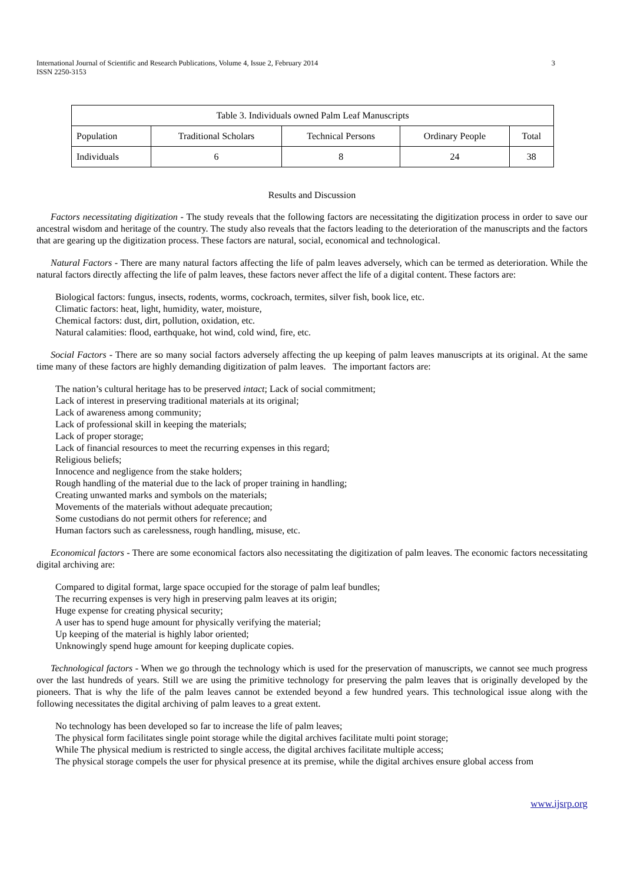International Journal of Scientific and Research Publications, Volume 4, Issue 2, February 2014
ISSN 2250-3153
3
| Table 3. Individuals owned Palm Leaf Manuscripts | | | | |
| --- | --- | --- | --- | --- |
| Population | Traditional Scholars | Technical Persons | Ordinary People | Total |
| Individuals | 6 | 8 | 24 | 38 |
Results and Discussion
Factors necessitating digitization - The study reveals that the following factors are necessitating the digitization process in order to save our ancestral wisdom and heritage of the country. The study also reveals that the factors leading to the deterioration of the manuscripts and the factors that are gearing up the digitization process. These factors are natural, social, economical and technological.
Natural Factors - There are many natural factors affecting the life of palm leaves adversely, which can be termed as deterioration. While the natural factors directly affecting the life of palm leaves, these factors never affect the life of a digital content. These factors are:
Biological factors: fungus, insects, rodents, worms, cockroach, termites, silver fish, book lice, etc.
Climatic factors: heat, light, humidity, water, moisture,
Chemical factors: dust, dirt, pollution, oxidation, etc.
Natural calamities: flood, earthquake, hot wind, cold wind, fire, etc.
Social Factors - There are so many social factors adversely affecting the up keeping of palm leaves manuscripts at its original. At the same time many of these factors are highly demanding digitization of palm leaves. The important factors are:
The nation’s cultural heritage has to be preserved intact; Lack of social commitment;
Lack of interest in preserving traditional materials at its original;
Lack of awareness among community;
Lack of professional skill in keeping the materials;
Lack of proper storage;
Lack of financial resources to meet the recurring expenses in this regard;
Religious beliefs;
Innocence and negligence from the stake holders;
Rough handling of the material due to the lack of proper training in handling;
Creating unwanted marks and symbols on the materials;
Movements of the materials without adequate precaution;
Some custodians do not permit others for reference; and
Human factors such as carelessness, rough handling, misuse, etc.
Economical factors - There are some economical factors also necessitating the digitization of palm leaves. The economic factors necessitating digital archiving are:
Compared to digital format, large space occupied for the storage of palm leaf bundles;
The recurring expenses is very high in preserving palm leaves at its origin;
Huge expense for creating physical security;
A user has to spend huge amount for physically verifying the material;
Up keeping of the material is highly labor oriented;
Unknowingly spend huge amount for keeping duplicate copies.
Technological factors - When we go through the technology which is used for the preservation of manuscripts, we cannot see much progress over the last hundreds of years. Still we are using the primitive technology for preserving the palm leaves that is originally developed by the pioneers. That is why the life of the palm leaves cannot be extended beyond a few hundred years. This technological issue along with the following necessitates the digital archiving of palm leaves to a great extent.
No technology has been developed so far to increase the life of palm leaves;
The physical form facilitates single point storage while the digital archives facilitate multi point storage;
While The physical medium is restricted to single access, the digital archives facilitate multiple access;
The physical storage compels the user for physical presence at its premise, while the digital archives ensure global access from
www.ijsrp.org